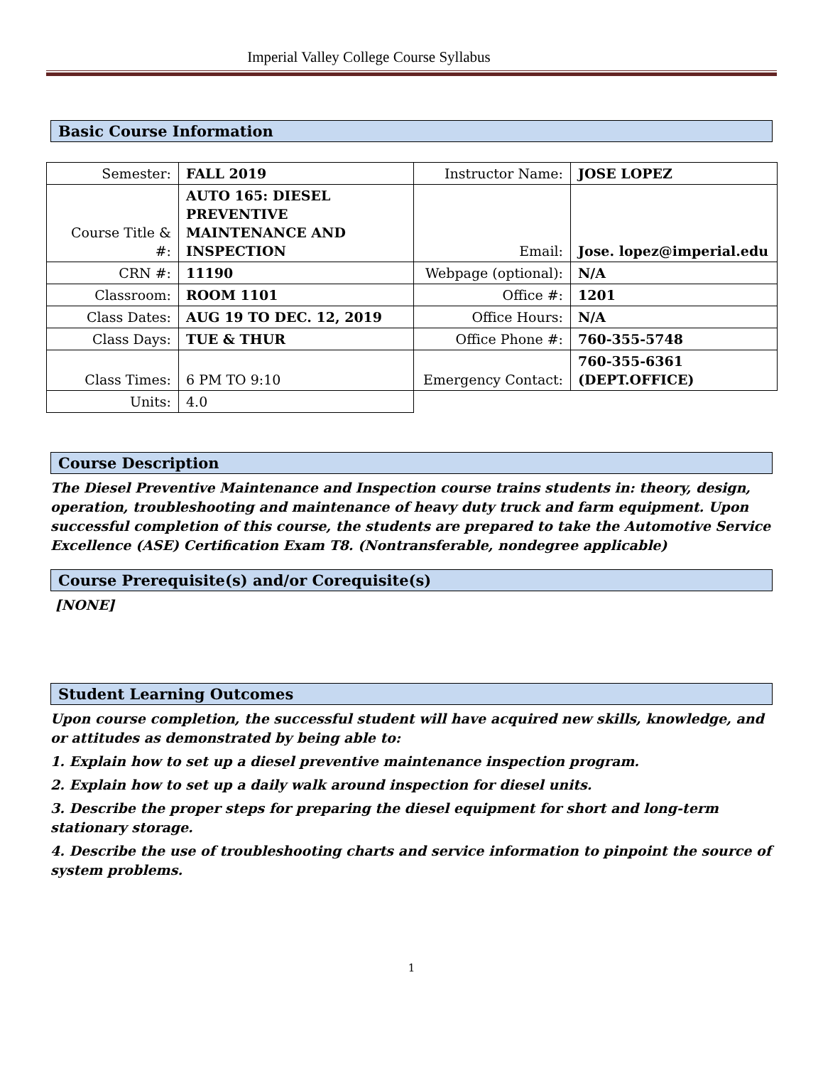Imperial Valley College Course Syllabus
Basic Course Information
| Semester: | FALL 2019 | Instructor Name: | JOSE LOPEZ |
| Course Title & #: | AUTO 165: DIESEL PREVENTIVE MAINTENANCE AND INSPECTION | Email: | Jose. lopez@imperial.edu |
| CRN #: | 11190 | Webpage (optional): | N/A |
| Classroom: | ROOM 1101 | Office #: | 1201 |
| Class Dates: | AUG 19 TO DEC. 12, 2019 | Office Hours: | N/A |
| Class Days: | TUE & THUR | Office Phone #: | 760-355-5748 |
| Class Times: | 6 PM TO 9:10 | Emergency Contact: | 760-355-6361 (DEPT.OFFICE) |
| Units: | 4.0 | | |
Course Description
The Diesel Preventive Maintenance and Inspection course trains students in: theory, design, operation, troubleshooting and maintenance of heavy duty truck and farm equipment. Upon successful completion of this course, the students are prepared to take the Automotive Service Excellence (ASE) Certification Exam T8. (Nontransferable, nondegree applicable)
Course Prerequisite(s) and/or Corequisite(s)
[NONE]
Student Learning Outcomes
Upon course completion, the successful student will have acquired new skills, knowledge, and or attitudes as demonstrated by being able to:
1. Explain how to set up a diesel preventive maintenance inspection program.
2. Explain how to set up a daily walk around inspection for diesel units.
3. Describe the proper steps for preparing the diesel equipment for short and long-term stationary storage.
4. Describe the use of troubleshooting charts and service information to pinpoint the source of system problems.
1